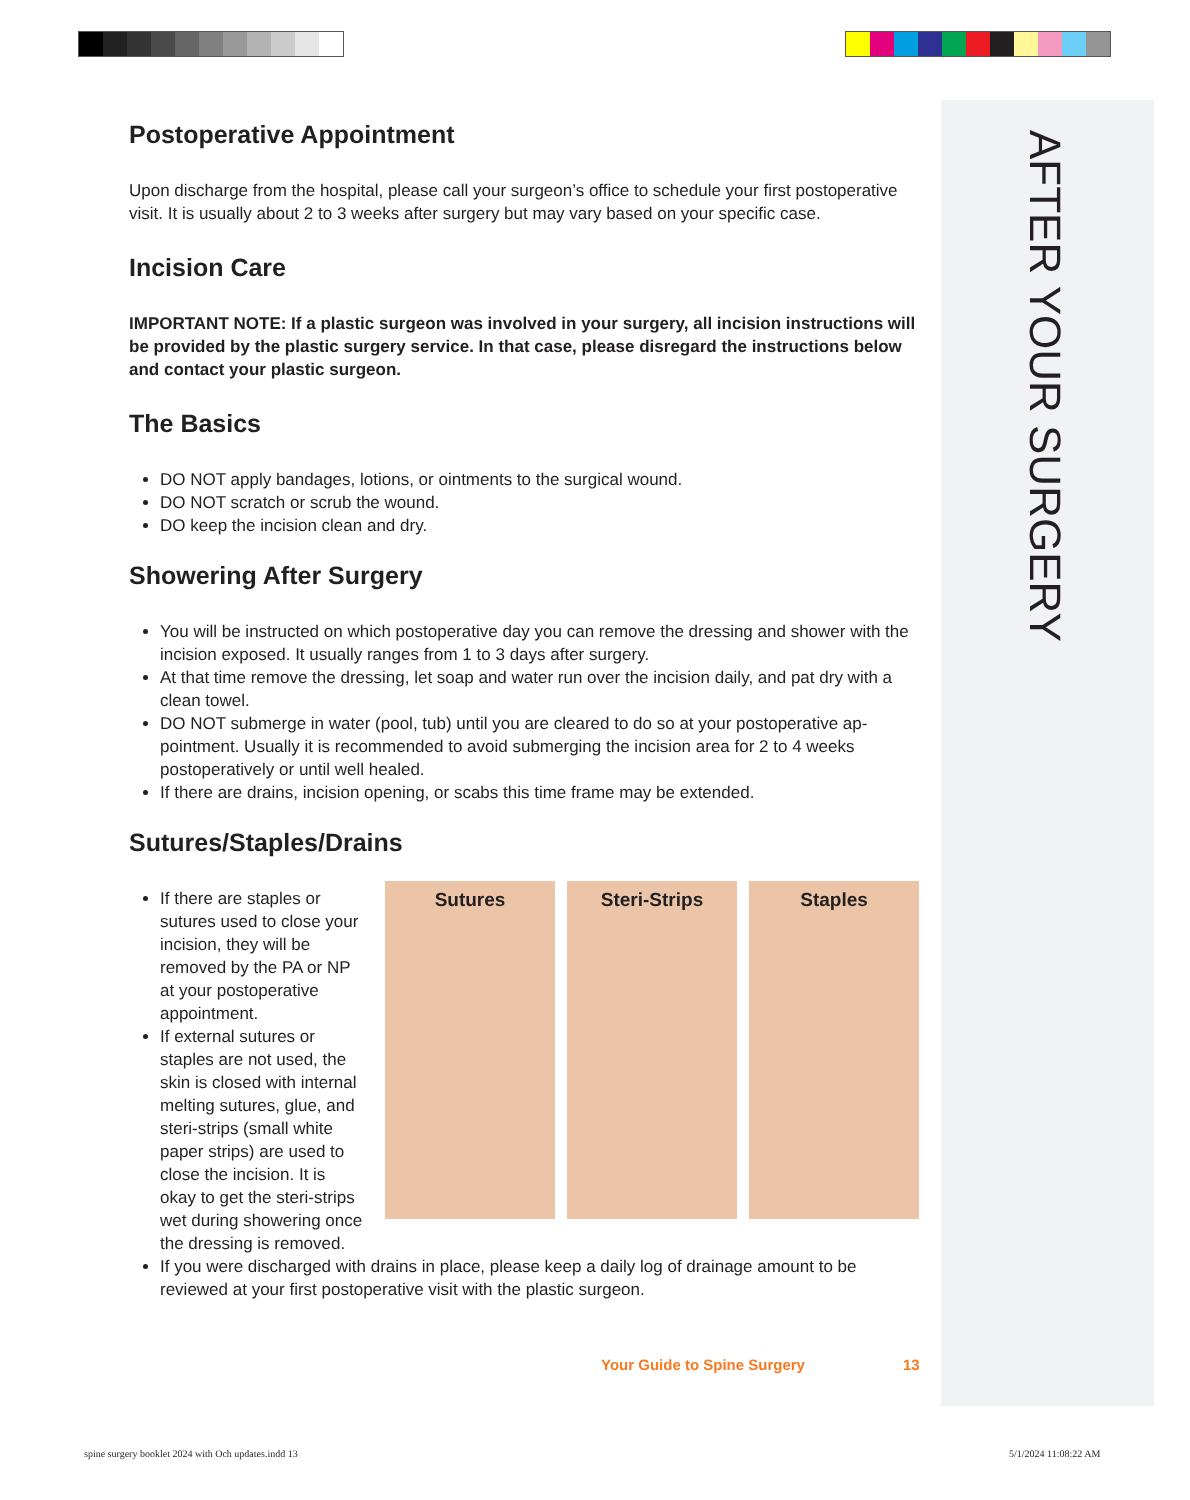AFTER YOUR SURGERY
Postoperative Appointment
Upon discharge from the hospital, please call your surgeon’s office to schedule your first postoperative visit. It is usually about 2 to 3 weeks after surgery but may vary based on your specific case.
Incision Care
IMPORTANT NOTE: If a plastic surgeon was involved in your surgery, all incision instructions will be provided by the plastic surgery service. In that case, please disregard the instructions below and contact your plastic surgeon.
The Basics
DO NOT apply bandages, lotions, or ointments to the surgical wound.
DO NOT scratch or scrub the wound.
DO keep the incision clean and dry.
Showering After Surgery
You will be instructed on which postoperative day you can remove the dressing and shower with the incision exposed. It usually ranges from 1 to 3 days after surgery.
At that time remove the dressing, let soap and water run over the incision daily, and pat dry with a clean towel.
DO NOT submerge in water (pool, tub) until you are cleared to do so at your postoperative ap-pointment. Usually it is recommended to avoid submerging the incision area for 2 to 4 weeks postoperatively or until well healed.
If there are drains, incision opening, or scabs this time frame may be extended.
Sutures/Staples/Drains
If there are staples or sutures used to close your incision, they will be removed by the PA or NP at your postoperative appointment.
If external sutures or staples are not used, the skin is closed with internal melting sutures, glue, and steri-strips (small white paper strips) are used to close the incision. It is okay to get the steri-strips wet during showering once the dressing is removed.
Sutures Steri-Strips Staples
If you were discharged with drains in place, please keep a daily log of drainage amount to be reviewed at your first postoperative visit with the plastic surgeon.
Your Guide to Spine Surgery 13
spine surgery booklet 2024 with Och updates.indd 13
5/1/2024 11:08:22 AM